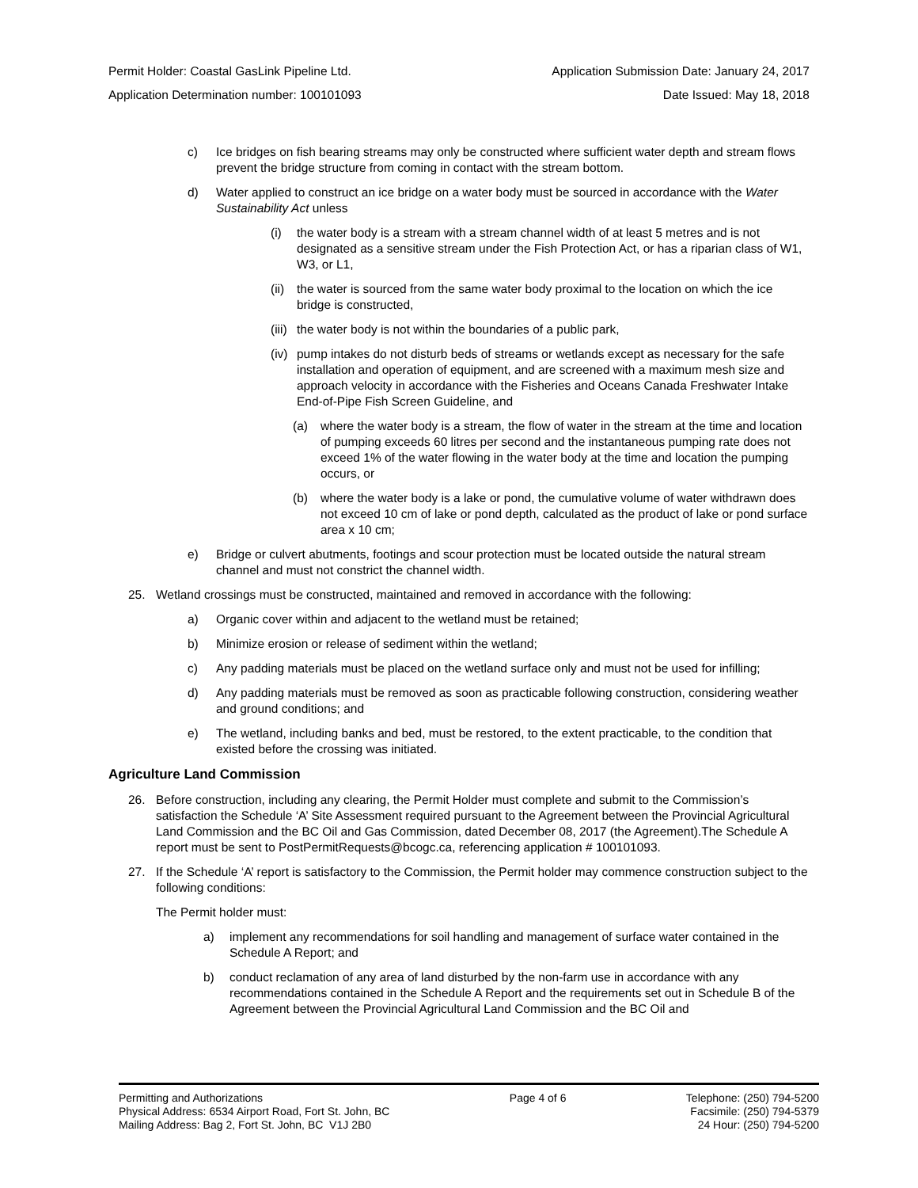Permit Holder: Coastal GasLink Pipeline Ltd. Application Submission Date: January 24, 2017
Application Determination number: 100101093 Date Issued: May 18, 2018
c) Ice bridges on fish bearing streams may only be constructed where sufficient water depth and stream flows prevent the bridge structure from coming in contact with the stream bottom.
d) Water applied to construct an ice bridge on a water body must be sourced in accordance with the Water Sustainability Act unless
(i) the water body is a stream with a stream channel width of at least 5 metres and is not designated as a sensitive stream under the Fish Protection Act, or has a riparian class of W1, W3, or L1,
(ii) the water is sourced from the same water body proximal to the location on which the ice bridge is constructed,
(iii) the water body is not within the boundaries of a public park,
(iv) pump intakes do not disturb beds of streams or wetlands except as necessary for the safe installation and operation of equipment, and are screened with a maximum mesh size and approach velocity in accordance with the Fisheries and Oceans Canada Freshwater Intake End-of-Pipe Fish Screen Guideline, and
(a) where the water body is a stream, the flow of water in the stream at the time and location of pumping exceeds 60 litres per second and the instantaneous pumping rate does not exceed 1% of the water flowing in the water body at the time and location the pumping occurs, or
(b) where the water body is a lake or pond, the cumulative volume of water withdrawn does not exceed 10 cm of lake or pond depth, calculated as the product of lake or pond surface area x 10 cm;
e) Bridge or culvert abutments, footings and scour protection must be located outside the natural stream channel and must not constrict the channel width.
25. Wetland crossings must be constructed, maintained and removed in accordance with the following:
a) Organic cover within and adjacent to the wetland must be retained;
b) Minimize erosion or release of sediment within the wetland;
c) Any padding materials must be placed on the wetland surface only and must not be used for infilling;
d) Any padding materials must be removed as soon as practicable following construction, considering weather and ground conditions; and
e) The wetland, including banks and bed, must be restored, to the extent practicable, to the condition that existed before the crossing was initiated.
Agriculture Land Commission
26. Before construction, including any clearing, the Permit Holder must complete and submit to the Commission’s satisfaction the Schedule ‘A’ Site Assessment required pursuant to the Agreement between the Provincial Agricultural Land Commission and the BC Oil and Gas Commission, dated December 08, 2017 (the Agreement).The Schedule A report must be sent to PostPermitRequests@bcogc.ca, referencing application # 100101093.
27. If the Schedule ‘A’ report is satisfactory to the Commission, the Permit holder may commence construction subject to the following conditions:
The Permit holder must:
a) implement any recommendations for soil handling and management of surface water contained in the Schedule A Report; and
b) conduct reclamation of any area of land disturbed by the non-farm use in accordance with any recommendations contained in the Schedule A Report and the requirements set out in Schedule B of the Agreement between the Provincial Agricultural Land Commission and the BC Oil and
Permitting and Authorizations
Physical Address: 6534 Airport Road, Fort St. John, BC
Mailing Address: Bag 2, Fort St. John, BC V1J 2B0
Page 4 of 6 Telephone: (250) 794-5200
Facsimile: (250) 794-5379
24 Hour: (250) 794-5200